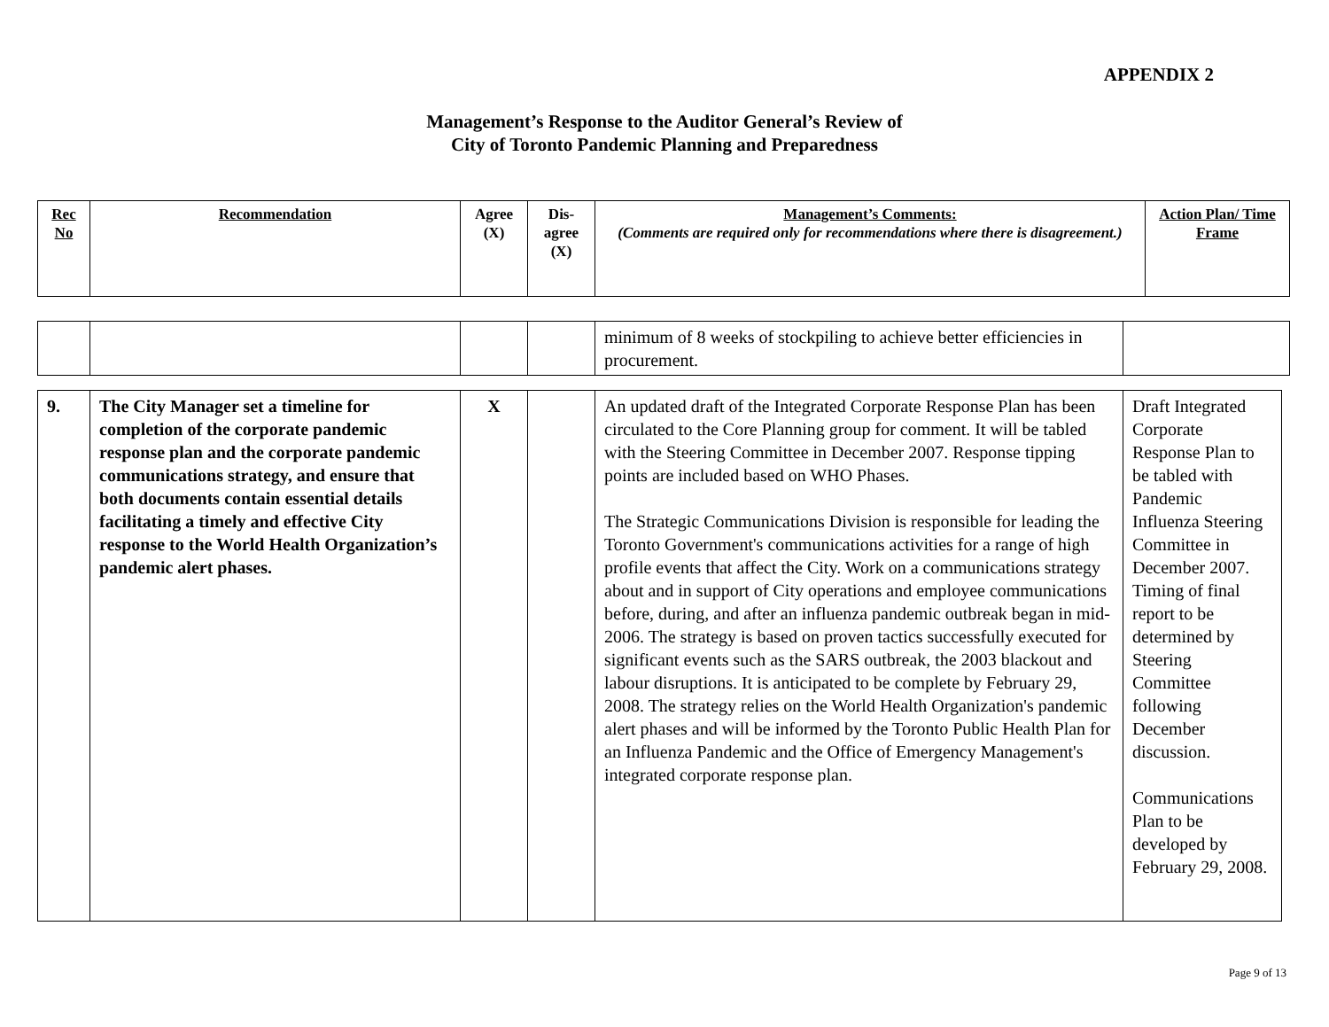APPENDIX 2
Management’s Response to the Auditor General’s Review of
City of Toronto Pandemic Planning and Preparedness
| Rec No | Recommendation | Agree (X) | Dis-agree (X) | Management’s Comments: (Comments are required only for recommendations where there is disagreement.) | Action Plan/ Time Frame |
| | | | | minimum of 8 weeks of stockpiling to achieve better efficiencies in procurement. | |
| 9. | The City Manager set a timeline for completion of the corporate pandemic response plan and the corporate pandemic communications strategy, and ensure that both documents contain essential details facilitating a timely and effective City response to the World Health Organization’s pandemic alert phases. | X | | An updated draft of the Integrated Corporate Response Plan has been circulated to the Core Planning group for comment. It will be tabled with the Steering Committee in December 2007. Response tipping points are included based on WHO Phases. The Strategic Communications Division is responsible for leading the Toronto Government's communications activities for a range of high profile events that affect the City. Work on a communications strategy about and in support of City operations and employee communications before, during, and after an influenza pandemic outbreak began in mid-2006. The strategy is based on proven tactics successfully executed for significant events such as the SARS outbreak, the 2003 blackout and labour disruptions. It is anticipated to be complete by February 29, 2008. The strategy relies on the World Health Organization's pandemic alert phases and will be informed by the Toronto Public Health Plan for an Influenza Pandemic and the Office of Emergency Management's integrated corporate response plan. | Draft Integrated Corporate Response Plan to be tabled with Pandemic Influenza Steering Committee in December 2007. Timing of final report to be determined by Steering Committee following December discussion. Communications Plan to be developed by February 29, 2008. |
Page 9 of 13